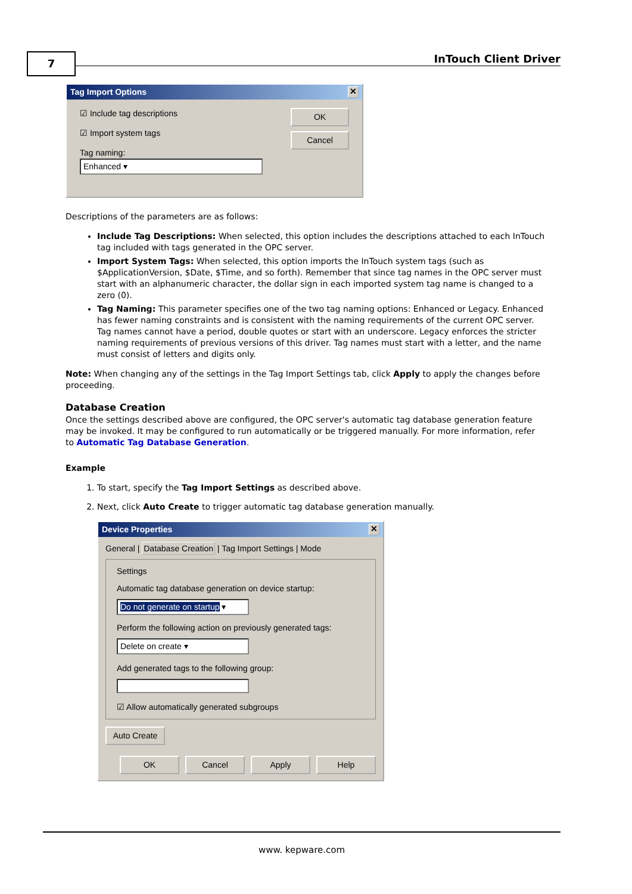7 InTouch Client Driver
Tag Import Options ✕
☑ Include tag descriptions
☑ Import system tags
Tag naming:
Enhanced ▾
OK
Cancel
Descriptions of the parameters are as follows:
Include Tag Descriptions: When selected, this option includes the descriptions attached to each InTouch tag included with tags generated in the OPC server.
Import System Tags: When selected, this option imports the InTouch system tags (such as $ApplicationVersion, $Date, $Time, and so forth). Remember that since tag names in the OPC server must start with an alphanumeric character, the dollar sign in each imported system tag name is changed to a zero (0).
Tag Naming: This parameter specifies one of the two tag naming options: Enhanced or Legacy. Enhanced has fewer naming constraints and is consistent with the naming requirements of the current OPC server. Tag names cannot have a period, double quotes or start with an underscore. Legacy enforces the stricter naming requirements of previous versions of this driver. Tag names must start with a letter, and the name must consist of letters and digits only.
Note: When changing any of the settings in the Tag Import Settings tab, click Apply to apply the changes before proceeding.
Database Creation
Once the settings described above are configured, the OPC server's automatic tag database generation feature may be invoked. It may be configured to run automatically or be triggered manually. For more information, refer to Automatic Tag Database Generation.
Example
1. To start, specify the Tag Import Settings as described above.
2. Next, click Auto Create to trigger automatic tag database generation manually.
Device Properties ✕
General | Database Creation | Tag Import Settings | Mode
Settings
Automatic tag database generation on device startup:
Do not generate on startup ▾
Perform the following action on previously generated tags:
Delete on create ▾
Add generated tags to the following group:
☑ Allow automatically generated subgroups
Auto Create
OK Cancel Apply Help
www. kepware.com